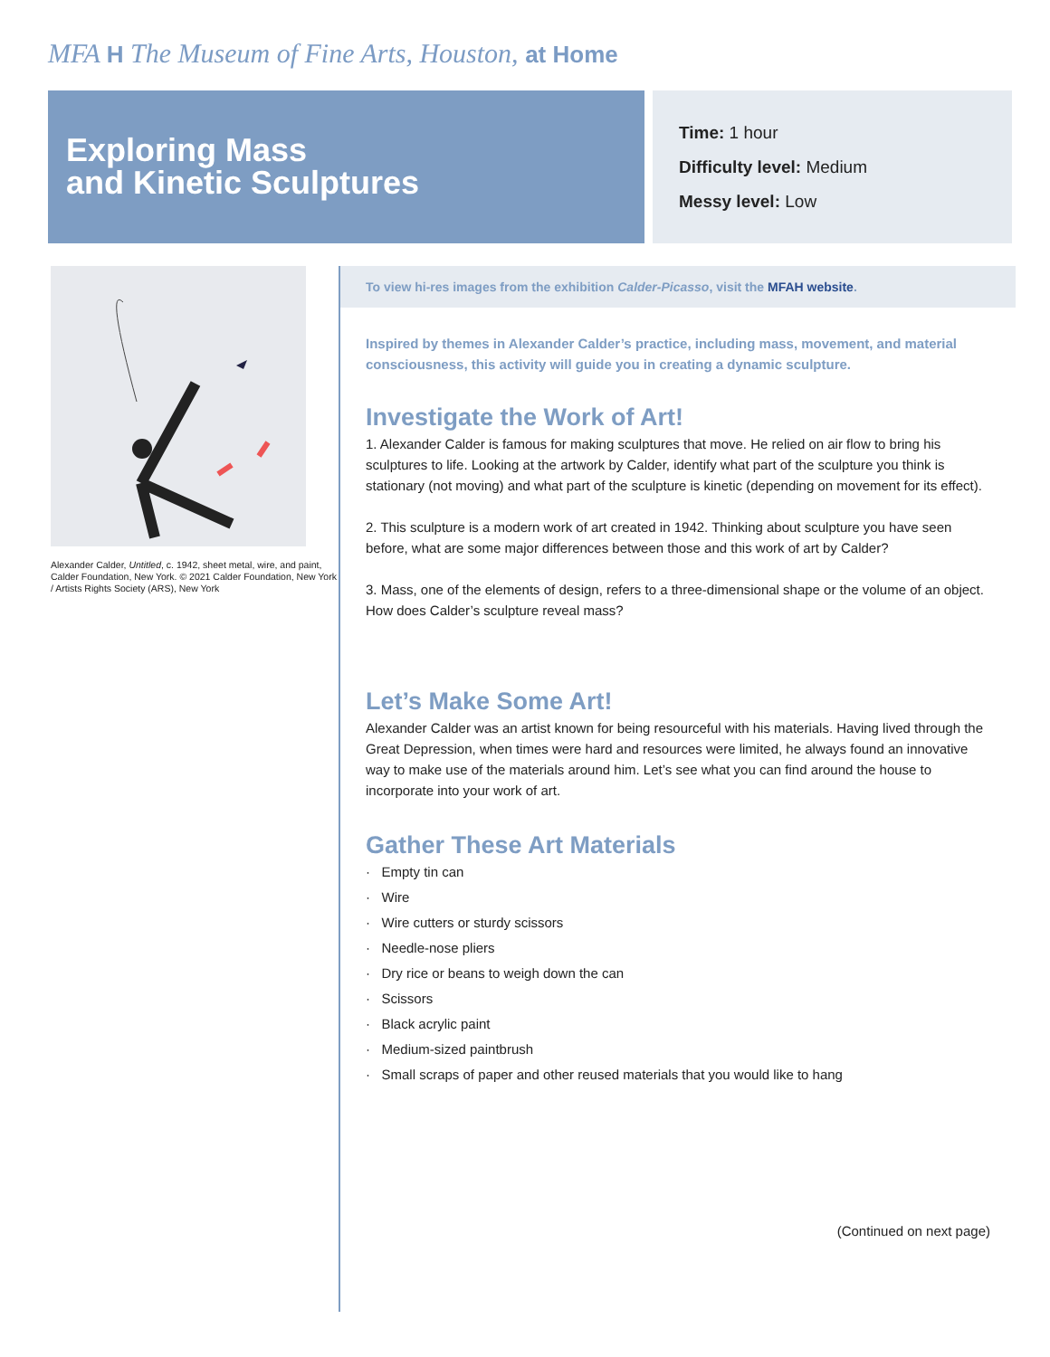MFA H The Museum of Fine Arts, Houston, at Home
Exploring Mass
and Kinetic Sculptures
Time: 1 hour
Difficulty level: Medium
Messy level: Low
Alexander Calder, Untitled, c. 1942, sheet metal, wire, and paint, Calder Foundation, New York. © 2021 Calder Foundation, New York / Artists Rights Society (ARS), New York
To view hi-res images from the exhibition Calder-Picasso, visit the MFAH website.
Inspired by themes in Alexander Calder’s practice, including mass, movement, and material consciousness, this activity will guide you in creating a dynamic sculpture.
Investigate the Work of Art!
1. Alexander Calder is famous for making sculptures that move. He relied on air flow to bring his sculptures to life. Looking at the artwork by Calder, identify what part of the sculpture you think is stationary (not moving) and what part of the sculpture is kinetic (depending on movement for its effect).
2. This sculpture is a modern work of art created in 1942. Thinking about sculpture you have seen before, what are some major differences between those and this work of art by Calder?
3. Mass, one of the elements of design, refers to a three-dimensional shape or the volume of an object. How does Calder’s sculpture reveal mass?
Let’s Make Some Art!
Alexander Calder was an artist known for being resourceful with his materials. Having lived through the Great Depression, when times were hard and resources were limited, he always found an innovative way to make use of the materials around him. Let’s see what you can find around the house to incorporate into your work of art.
Gather These Art Materials
· Empty tin can
· Wire
· Wire cutters or sturdy scissors
· Needle-nose pliers
· Dry rice or beans to weigh down the can
· Scissors
· Black acrylic paint
· Medium-sized paintbrush
· Small scraps of paper and other reused materials that you would like to hang
(Continued on next page)